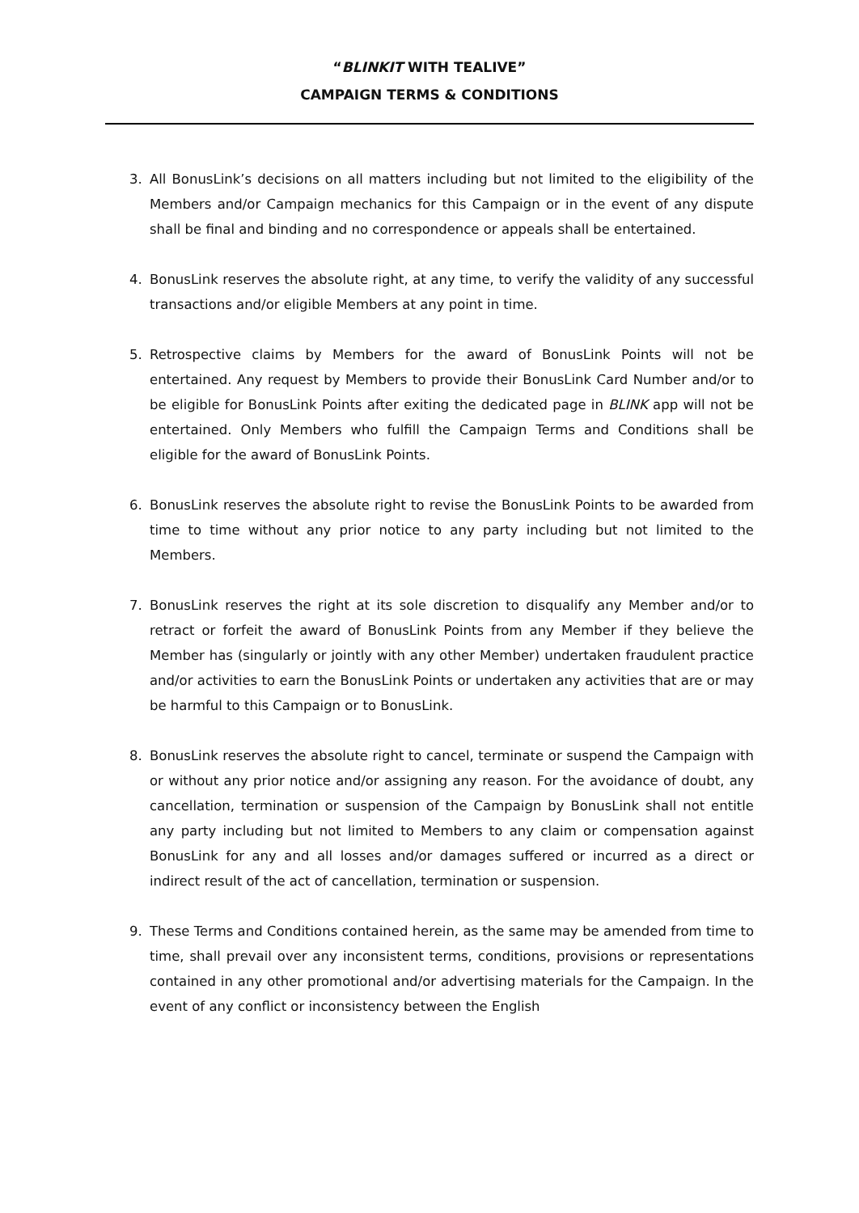“BLINKIT WITH TEALIVE”
CAMPAIGN TERMS & CONDITIONS
3. All BonusLink’s decisions on all matters including but not limited to the eligibility of the Members and/or Campaign mechanics for this Campaign or in the event of any dispute shall be final and binding and no correspondence or appeals shall be entertained.
4. BonusLink reserves the absolute right, at any time, to verify the validity of any successful transactions and/or eligible Members at any point in time.
5. Retrospective claims by Members for the award of BonusLink Points will not be entertained. Any request by Members to provide their BonusLink Card Number and/or to be eligible for BonusLink Points after exiting the dedicated page in BLINK app will not be entertained. Only Members who fulfill the Campaign Terms and Conditions shall be eligible for the award of BonusLink Points.
6. BonusLink reserves the absolute right to revise the BonusLink Points to be awarded from time to time without any prior notice to any party including but not limited to the Members.
7. BonusLink reserves the right at its sole discretion to disqualify any Member and/or to retract or forfeit the award of BonusLink Points from any Member if they believe the Member has (singularly or jointly with any other Member) undertaken fraudulent practice and/or activities to earn the BonusLink Points or undertaken any activities that are or may be harmful to this Campaign or to BonusLink.
8. BonusLink reserves the absolute right to cancel, terminate or suspend the Campaign with or without any prior notice and/or assigning any reason. For the avoidance of doubt, any cancellation, termination or suspension of the Campaign by BonusLink shall not entitle any party including but not limited to Members to any claim or compensation against BonusLink for any and all losses and/or damages suffered or incurred as a direct or indirect result of the act of cancellation, termination or suspension.
9. These Terms and Conditions contained herein, as the same may be amended from time to time, shall prevail over any inconsistent terms, conditions, provisions or representations contained in any other promotional and/or advertising materials for the Campaign. In the event of any conflict or inconsistency between the English